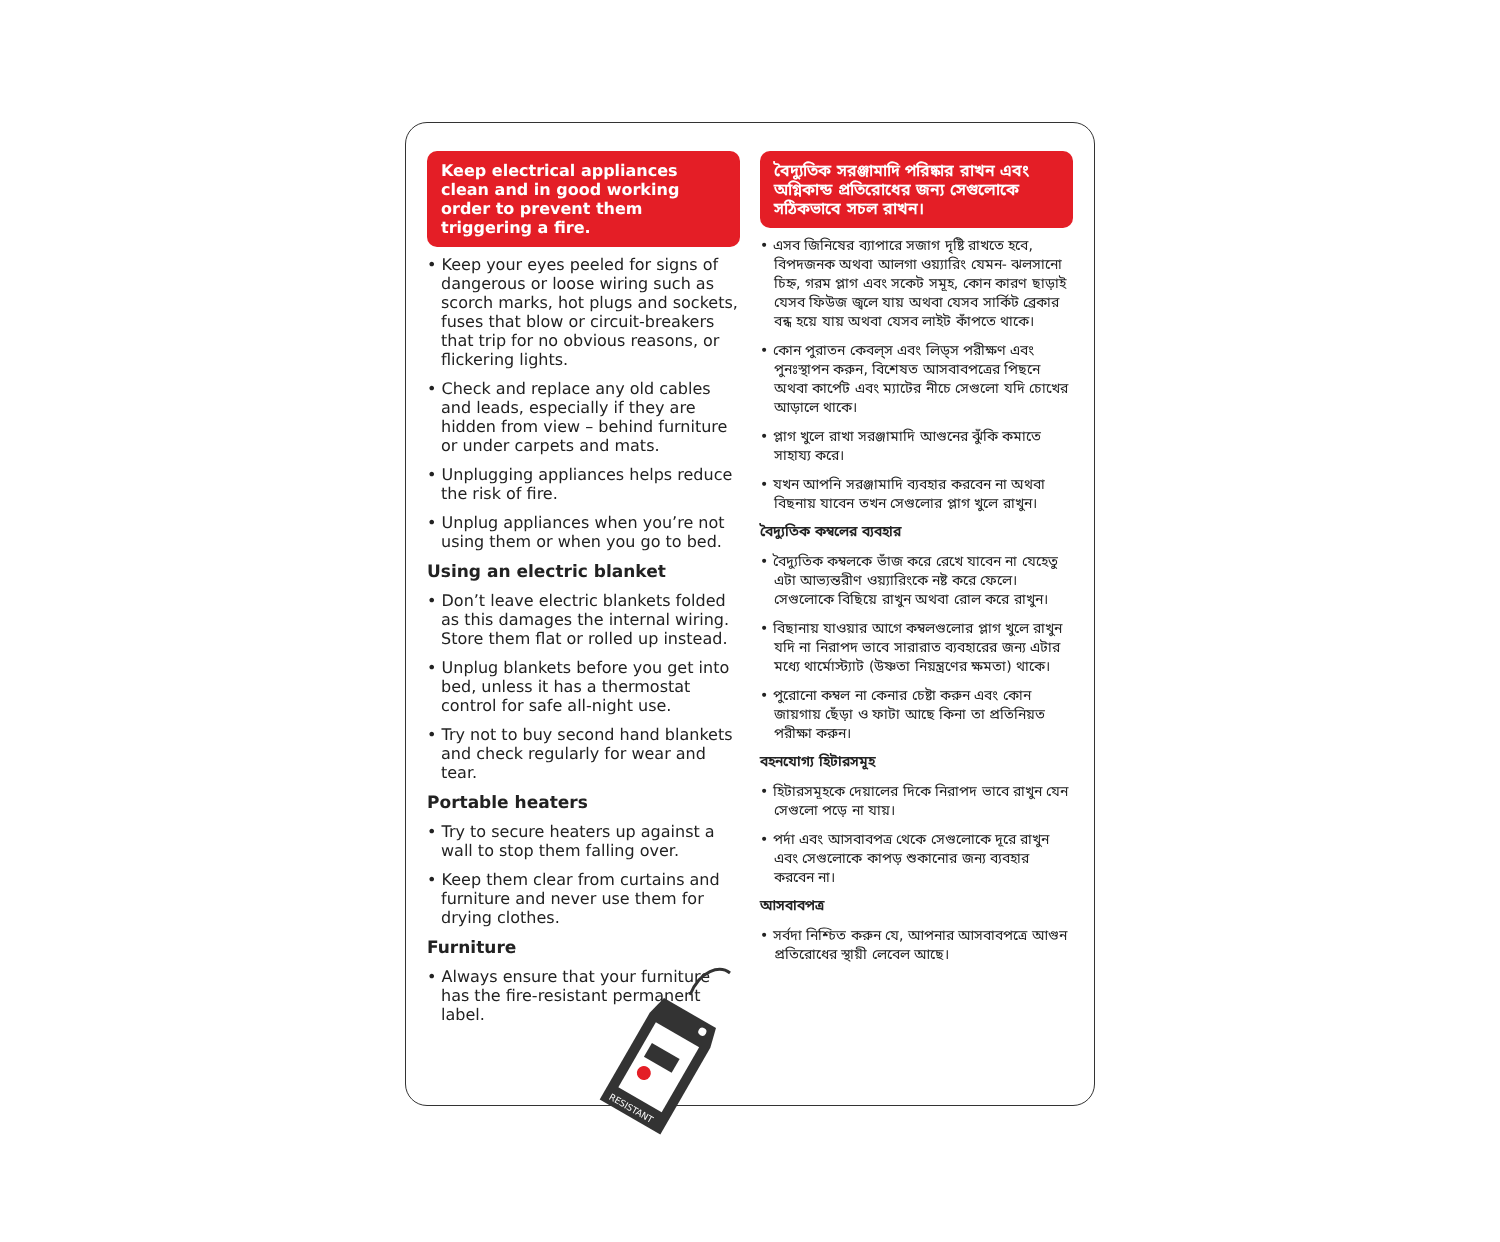Keep electrical appliances clean and in good working order to prevent them triggering a fire.
• Keep your eyes peeled for signs of dangerous or loose wiring such as scorch marks, hot plugs and sockets, fuses that blow or circuit-breakers that trip for no obvious reasons, or flickering lights.
• Check and replace any old cables and leads, especially if they are hidden from view – behind furniture or under carpets and mats.
• Unplugging appliances helps reduce the risk of fire.
• Unplug appliances when you’re not using them or when you go to bed.
Using an electric blanket
• Don’t leave electric blankets folded as this damages the internal wiring. Store them flat or rolled up instead.
• Unplug blankets before you get into bed, unless it has a thermostat control for safe all-night use.
• Try not to buy second hand blankets and check regularly for wear and tear.
Portable heaters
• Try to secure heaters up against a wall to stop them falling over.
• Keep them clear from curtains and furniture and never use them for drying clothes.
Furniture
• Always ensure that your furniture has the fire-resistant permanent label.
বৈদ্যুতিক সরঞ্জামাদি পরিষ্কার রাখন এবং অগ্নিকান্ড প্রতিরোধের জন্য সেগুলোকে সঠিকভাবে সচল রাখন।
• এসব জিনিষের ব্যাপারে সজাগ দৃষ্টি রাখতে হবে, বিপদজনক অথবা আলগা ওয়্যারিং যেমন- ঝলসানো চিহ্ন, গরম প্লাগ এবং সকেট সমূহ, কোন কারণ ছাড়াই যেসব ফিউজ জ্বলে যায় অথবা যেসব সার্কিট ব্রেকার বন্ধ হয়ে যায় অথবা যেসব লাইট কাঁপতে থাকে।
• কোন পুরাতন কেবল্‌স এবং লিড্‌স পরীক্ষণ এবং পুনঃস্থাপন করুন, বিশেষত আসবাবপত্রের পিছনে অথবা কার্পেট এবং ম্যাটের নীচে সেগুলো যদি চোখের আড়ালে থাকে।
• প্লাগ খুলে রাখা সরঞ্জামাদি আগুনের ঝুঁকি কমাতে সাহায্য করে।
• যখন আপনি সরঞ্জামাদি ব্যবহার করবেন না অথবা বিছনায় যাবেন তখন সেগুলোর প্লাগ খুলে রাখুন।
বৈদ্যুতিক কম্বলের ব্যবহার
• বৈদ্যুতিক কম্বলকে ভাঁজ করে রেখে যাবেন না যেহেতু এটা আভ্যন্তরীণ ওয়্যারিংকে নষ্ট করে ফেলে। সেগুলোকে বিছিয়ে রাখুন অথবা রোল করে রাখুন।
• বিছানায় যাওয়ার আগে কম্বলগুলোর প্লাগ খুলে রাখুন যদি না নিরাপদ ভাবে সারারাত ব্যবহারের জন্য এটার মধ্যে থার্মোস্ট্যাট (উষ্ণতা নিয়ন্ত্রণের ক্ষমতা) থাকে।
• পুরোনো কম্বল না কেনার চেষ্টা করুন এবং কোন জায়গায় ছেঁড়া ও ফাটা আছে কিনা তা প্রতিনিয়ত পরীক্ষা করুন।
বহনযোগ্য হিটারসমূহ
• হিটারসমূহকে দেয়ালের দিকে নিরাপদ ভাবে রাখুন যেন সেগুলো পড়ে না যায়।
• পর্দা এবং আসবাবপত্র থেকে সেগুলোকে দূরে রাখুন এবং সেগুলোকে কাপড় শুকানোর জন্য ব্যবহার করবেন না।
আসবাবপত্র
• সর্বদা নিশ্চিত করুন যে, আপনার আসবাবপত্রে আগুন প্রতিরোধের স্থায়ী লেবেল আছে।
RESISTANT